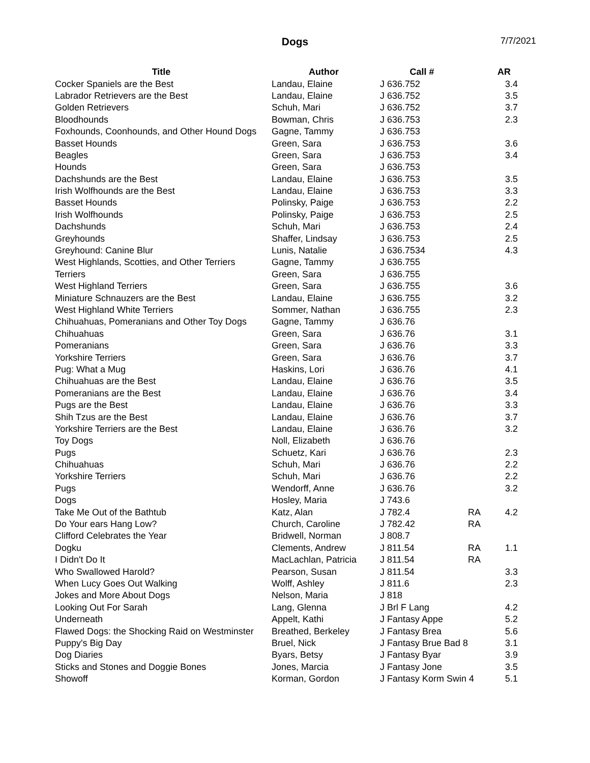Dogs
7/7/2021
| Title | Author | Call # | | AR |
| --- | --- | --- | --- | --- |
| Cocker Spaniels are the Best | Landau, Elaine | J 636.752 | | 3.4 |
| Labrador Retrievers are the Best | Landau, Elaine | J 636.752 | | 3.5 |
| Golden Retrievers | Schuh, Mari | J 636.752 | | 3.7 |
| Bloodhounds | Bowman, Chris | J 636.753 | | 2.3 |
| Foxhounds, Coonhounds, and Other Hound Dogs | Gagne, Tammy | J 636.753 | | |
| Basset Hounds | Green, Sara | J 636.753 | | 3.6 |
| Beagles | Green, Sara | J 636.753 | | 3.4 |
| Hounds | Green, Sara | J 636.753 | | |
| Dachshunds are the Best | Landau, Elaine | J 636.753 | | 3.5 |
| Irish Wolfhounds are the Best | Landau, Elaine | J 636.753 | | 3.3 |
| Basset Hounds | Polinsky, Paige | J 636.753 | | 2.2 |
| Irish Wolfhounds | Polinsky, Paige | J 636.753 | | 2.5 |
| Dachshunds | Schuh, Mari | J 636.753 | | 2.4 |
| Greyhounds | Shaffer, Lindsay | J 636.753 | | 2.5 |
| Greyhound: Canine Blur | Lunis, Natalie | J 636.7534 | | 4.3 |
| West Highlands, Scotties, and Other Terriers | Gagne, Tammy | J 636.755 | | |
| Terriers | Green, Sara | J 636.755 | | |
| West Highland Terriers | Green, Sara | J 636.755 | | 3.6 |
| Miniature Schnauzers are the Best | Landau, Elaine | J 636.755 | | 3.2 |
| West Highland White Terriers | Sommer, Nathan | J 636.755 | | 2.3 |
| Chihuahuas, Pomeranians and Other Toy Dogs | Gagne, Tammy | J 636.76 | | |
| Chihuahuas | Green, Sara | J 636.76 | | 3.1 |
| Pomeranians | Green, Sara | J 636.76 | | 3.3 |
| Yorkshire Terriers | Green, Sara | J 636.76 | | 3.7 |
| Pug: What a Mug | Haskins, Lori | J 636.76 | | 4.1 |
| Chihuahuas are the Best | Landau, Elaine | J 636.76 | | 3.5 |
| Pomeranians are the Best | Landau, Elaine | J 636.76 | | 3.4 |
| Pugs are the Best | Landau, Elaine | J 636.76 | | 3.3 |
| Shih Tzus are the Best | Landau, Elaine | J 636.76 | | 3.7 |
| Yorkshire Terriers are the Best | Landau, Elaine | J 636.76 | | 3.2 |
| Toy Dogs | Noll, Elizabeth | J 636.76 | | |
| Pugs | Schuetz, Kari | J 636.76 | | 2.3 |
| Chihuahuas | Schuh, Mari | J 636.76 | | 2.2 |
| Yorkshire Terriers | Schuh, Mari | J 636.76 | | 2.2 |
| Pugs | Wendorff, Anne | J 636.76 | | 3.2 |
| Dogs | Hosley, Maria | J 743.6 | | |
| Take Me Out of the Bathtub | Katz, Alan | J 782.4 | RA | 4.2 |
| Do Your ears Hang Low? | Church, Caroline | J 782.42 | RA | |
| Clifford Celebrates the Year | Bridwell, Norman | J 808.7 | | |
| Dogku | Clements, Andrew | J 811.54 | RA | 1.1 |
| I Didn't Do It | MacLachlan, Patricia | J 811.54 | RA | |
| Who Swallowed Harold? | Pearson, Susan | J 811.54 | | 3.3 |
| When Lucy Goes Out Walking | Wolff, Ashley | J 811.6 | | 2.3 |
| Jokes and More About Dogs | Nelson, Maria | J 818 | | |
| Looking Out For Sarah | Lang, Glenna | J Brl F Lang | | 4.2 |
| Underneath | Appelt, Kathi | J Fantasy Appe | | 5.2 |
| Flawed Dogs: the Shocking Raid on Westminster | Breathed, Berkeley | J Fantasy Brea | | 5.6 |
| Puppy's Big Day | Bruel, Nick | J Fantasy Brue Bad 8 | | 3.1 |
| Dog Diaries | Byars, Betsy | J Fantasy Byar | | 3.9 |
| Sticks and Stones and Doggie Bones | Jones, Marcia | J Fantasy Jone | | 3.5 |
| Showoff | Korman, Gordon | J Fantasy Korm Swin 4 | | 5.1 |